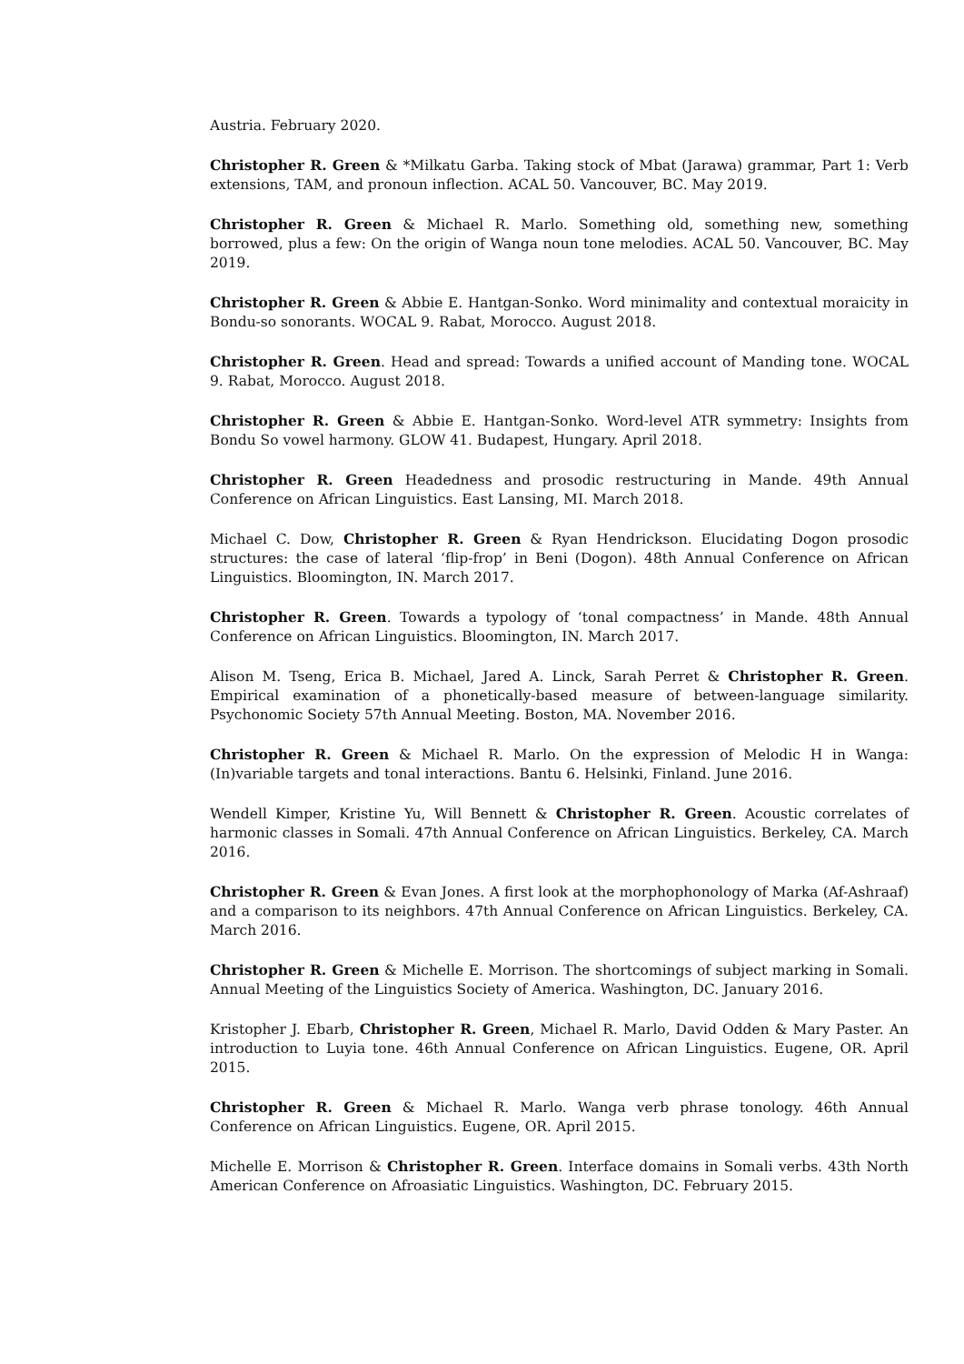Austria. February 2020.
Christopher R. Green & *Milkatu Garba. Taking stock of Mbat (Jarawa) grammar, Part 1: Verb extensions, TAM, and pronoun inflection. ACAL 50. Vancouver, BC. May 2019.
Christopher R. Green & Michael R. Marlo. Something old, something new, something borrowed, plus a few: On the origin of Wanga noun tone melodies. ACAL 50. Vancouver, BC. May 2019.
Christopher R. Green & Abbie E. Hantgan-Sonko. Word minimality and contextual moraicity in Bondu-so sonorants. WOCAL 9. Rabat, Morocco. August 2018.
Christopher R. Green. Head and spread: Towards a unified account of Manding tone. WOCAL 9. Rabat, Morocco. August 2018.
Christopher R. Green & Abbie E. Hantgan-Sonko. Word-level ATR symmetry: Insights from Bondu So vowel harmony. GLOW 41. Budapest, Hungary. April 2018.
Christopher R. Green Headedness and prosodic restructuring in Mande. 49th Annual Conference on African Linguistics. East Lansing, MI. March 2018.
Michael C. Dow, Christopher R. Green & Ryan Hendrickson. Elucidating Dogon prosodic structures: the case of lateral ‘flip-frop’ in Beni (Dogon). 48th Annual Conference on African Linguistics. Bloomington, IN. March 2017.
Christopher R. Green. Towards a typology of ‘tonal compactness’ in Mande. 48th Annual Conference on African Linguistics. Bloomington, IN. March 2017.
Alison M. Tseng, Erica B. Michael, Jared A. Linck, Sarah Perret & Christopher R. Green. Empirical examination of a phonetically-based measure of between-language similarity. Psychonomic Society 57th Annual Meeting. Boston, MA. November 2016.
Christopher R. Green & Michael R. Marlo. On the expression of Melodic H in Wanga: (In)variable targets and tonal interactions. Bantu 6. Helsinki, Finland. June 2016.
Wendell Kimper, Kristine Yu, Will Bennett & Christopher R. Green. Acoustic correlates of harmonic classes in Somali. 47th Annual Conference on African Linguistics. Berkeley, CA. March 2016.
Christopher R. Green & Evan Jones. A first look at the morphophonology of Marka (Af-Ashraaf) and a comparison to its neighbors. 47th Annual Conference on African Linguistics. Berkeley, CA. March 2016.
Christopher R. Green & Michelle E. Morrison. The shortcomings of subject marking in Somali. Annual Meeting of the Linguistics Society of America. Washington, DC. January 2016.
Kristopher J. Ebarb, Christopher R. Green, Michael R. Marlo, David Odden & Mary Paster. An introduction to Luyia tone. 46th Annual Conference on African Linguistics. Eugene, OR. April 2015.
Christopher R. Green & Michael R. Marlo. Wanga verb phrase tonology. 46th Annual Conference on African Linguistics. Eugene, OR. April 2015.
Michelle E. Morrison & Christopher R. Green. Interface domains in Somali verbs. 43th North American Conference on Afroasiatic Linguistics. Washington, DC. February 2015.